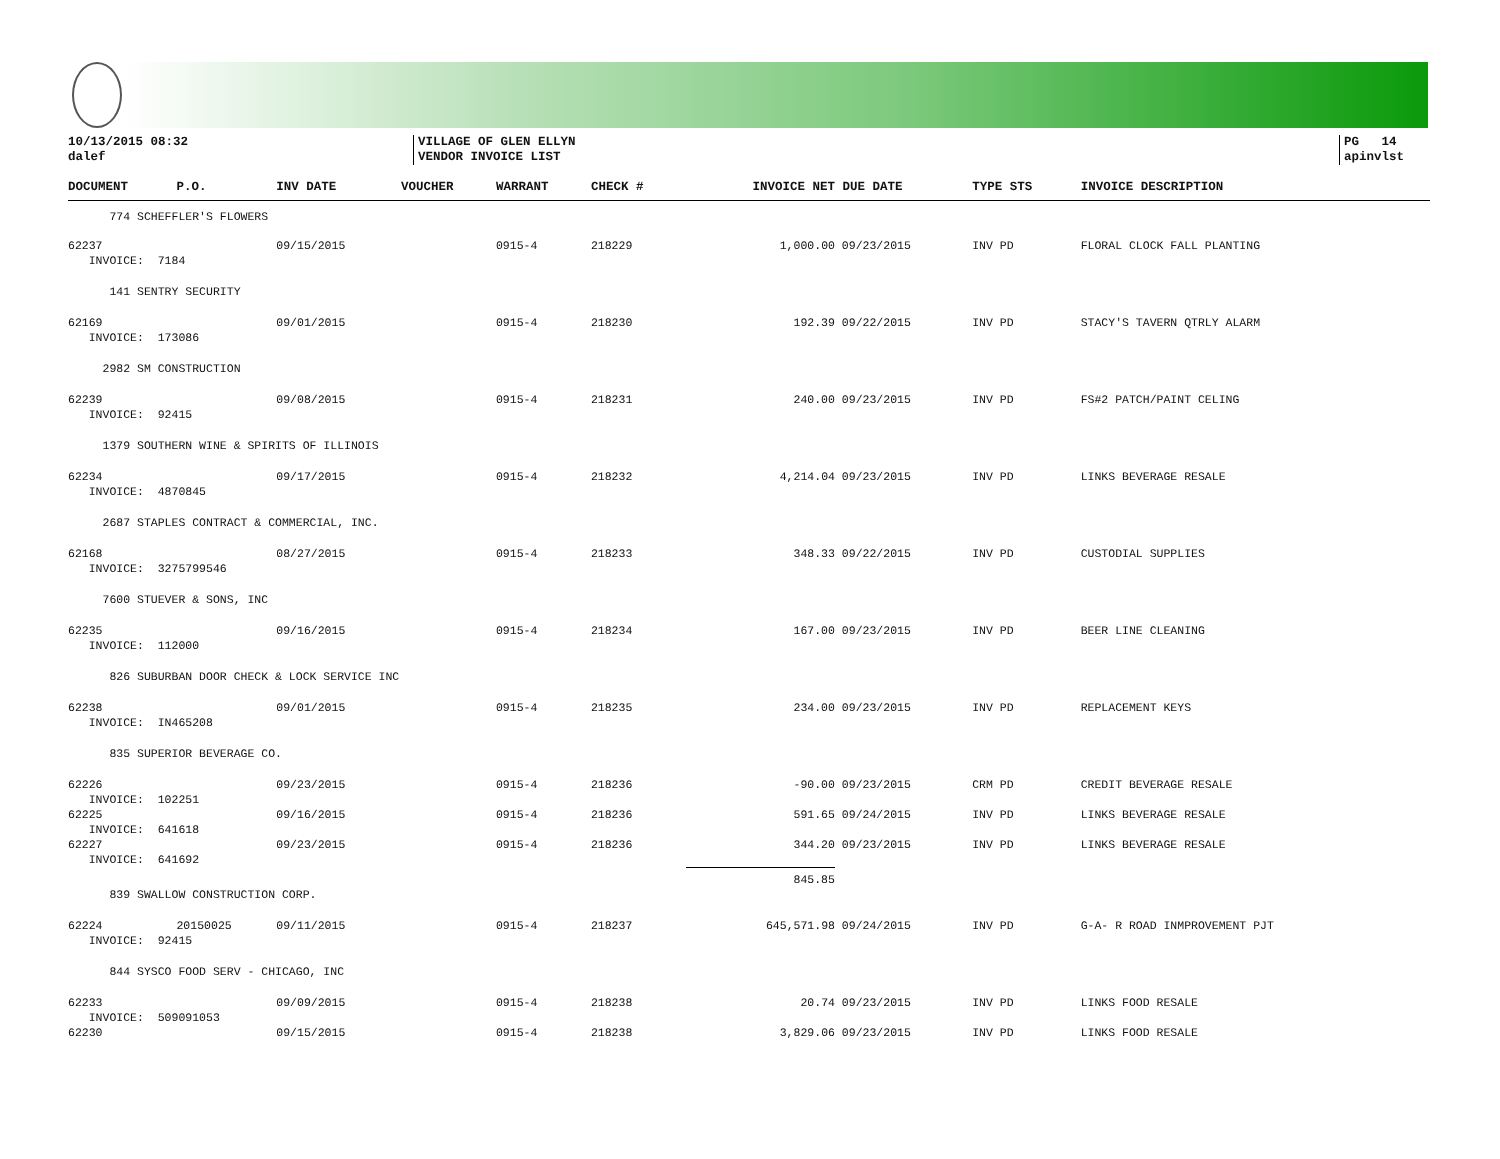10/13/2015 08:32
dalef
VILLAGE OF GLEN ELLYN
VENDOR INVOICE LIST
PG 14
apinvlst
| DOCUMENT | P.O. | INV DATE | VOUCHER | WARRANT | CHECK # | INVOICE NET | DUE DATE | TYPE STS | INVOICE DESCRIPTION |
| --- | --- | --- | --- | --- | --- | --- | --- | --- | --- |
| 774 SCHEFFLER'S FLOWERS | | | | | | | | | |
| 62237 | | 09/15/2015 | | 0915-4 | 218229 | 1,000.00 | 09/23/2015 | INV PD | FLORAL CLOCK FALL PLANTING |
| INVOICE: 7184 | | | | | | | | | |
| 141 SENTRY SECURITY | | | | | | | | | |
| 62169 | | 09/01/2015 | | 0915-4 | 218230 | 192.39 | 09/22/2015 | INV PD | STACY'S TAVERN QTRLY ALARM |
| INVOICE: 173086 | | | | | | | | | |
| 2982 SM CONSTRUCTION | | | | | | | | | |
| 62239 | | 09/08/2015 | | 0915-4 | 218231 | 240.00 | 09/23/2015 | INV PD | FS#2 PATCH/PAINT CELING |
| INVOICE: 92415 | | | | | | | | | |
| 1379 SOUTHERN WINE & SPIRITS OF ILLINOIS | | | | | | | | | |
| 62234 | | 09/17/2015 | | 0915-4 | 218232 | 4,214.04 | 09/23/2015 | INV PD | LINKS BEVERAGE RESALE |
| INVOICE: 4870845 | | | | | | | | | |
| 2687 STAPLES CONTRACT & COMMERCIAL, INC. | | | | | | | | | |
| 62168 | | 08/27/2015 | | 0915-4 | 218233 | 348.33 | 09/22/2015 | INV PD | CUSTODIAL SUPPLIES |
| INVOICE: 3275799546 | | | | | | | | | |
| 7600 STUEVER & SONS, INC | | | | | | | | | |
| 62235 | | 09/16/2015 | | 0915-4 | 218234 | 167.00 | 09/23/2015 | INV PD | BEER LINE CLEANING |
| INVOICE: 112000 | | | | | | | | | |
| 826 SUBURBAN DOOR CHECK & LOCK SERVICE INC | | | | | | | | | |
| 62238 | | 09/01/2015 | | 0915-4 | 218235 | 234.00 | 09/23/2015 | INV PD | REPLACEMENT KEYS |
| INVOICE: IN465208 | | | | | | | | | |
| 835 SUPERIOR BEVERAGE CO. | | | | | | | | | |
| 62226 | | 09/23/2015 | | 0915-4 | 218236 | -90.00 | 09/23/2015 | CRM PD | CREDIT BEVERAGE RESALE |
| INVOICE: 102251 | | | | | | | | | |
| 62225 | | 09/16/2015 | | 0915-4 | 218236 | 591.65 | 09/24/2015 | INV PD | LINKS BEVERAGE RESALE |
| INVOICE: 641618 | | | | | | | | | |
| 62227 | | 09/23/2015 | | 0915-4 | 218236 | 344.20 | 09/23/2015 | INV PD | LINKS BEVERAGE RESALE |
| INVOICE: 641692 | | | | | | | | | |
| | | | | | | 845.85 | | | |
| 839 SWALLOW CONSTRUCTION CORP. | | | | | | | | | |
| 62224 | 20150025 | 09/11/2015 | | 0915-4 | 218237 | 645,571.98 | 09/24/2015 | INV PD | G-A- R ROAD INMPROVEMENT PJT |
| INVOICE: 92415 | | | | | | | | | |
| 844 SYSCO FOOD SERV - CHICAGO, INC | | | | | | | | | |
| 62233 | | 09/09/2015 | | 0915-4 | 218238 | 20.74 | 09/23/2015 | INV PD | LINKS FOOD RESALE |
| INVOICE: 509091053 | | | | | | | | | |
| 62230 | | 09/15/2015 | | 0915-4 | 218238 | 3,829.06 | 09/23/2015 | INV PD | LINKS FOOD RESALE |